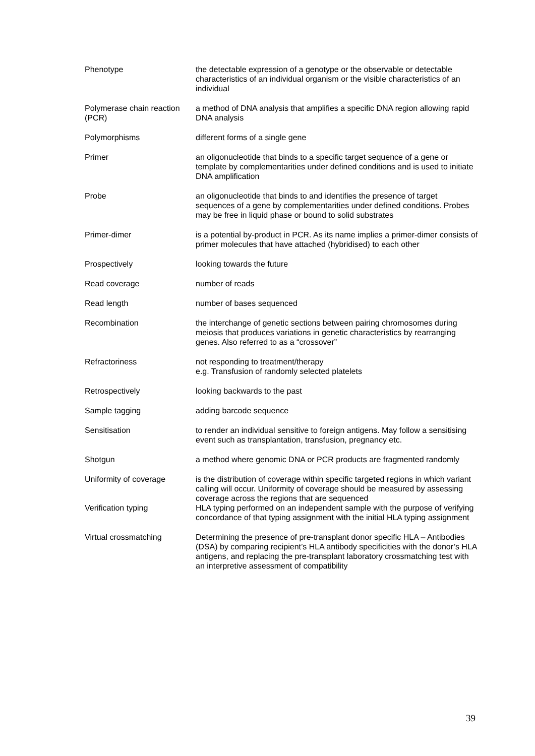| Phenotype | the detectable expression of a genotype or the observable or detectable characteristics of an individual organism or the visible characteristics of an individual |
| Polymerase chain reaction (PCR) | a method of DNA analysis that amplifies a specific DNA region allowing rapid DNA analysis |
| Polymorphisms | different forms of a single gene |
| Primer | an oligonucleotide that binds to a specific target sequence of a gene or template by complementarities under defined conditions and is used to initiate DNA amplification |
| Probe | an oligonucleotide that binds to and identifies the presence of target sequences of a gene by complementarities under defined conditions. Probes may be free in liquid phase or bound to solid substrates |
| Primer-dimer | is a potential by-product in PCR. As its name implies a primer-dimer consists of primer molecules that have attached (hybridised) to each other |
| Prospectively | looking towards the future |
| Read coverage | number of reads |
| Read length | number of bases sequenced |
| Recombination | the interchange of genetic sections between pairing chromosomes during meiosis that produces variations in genetic characteristics by rearranging genes. Also referred to as a “crossover” |
| Refractoriness | not responding to treatment/therapy e.g. Transfusion of randomly selected platelets |
| Retrospectively | looking backwards to the past |
| Sample tagging | adding barcode sequence |
| Sensitisation | to render an individual sensitive to foreign antigens. May follow a sensitising event such as transplantation, transfusion, pregnancy etc. |
| Shotgun | a method where genomic DNA or PCR products are fragmented randomly |
| Uniformity of coverage | is the distribution of coverage within specific targeted regions in which variant calling will occur. Uniformity of coverage should be measured by assessing coverage across the regions that are sequenced |
| Verification typing | HLA typing performed on an independent sample with the purpose of verifying concordance of that typing assignment with the initial HLA typing assignment |
| Virtual crossmatching | Determining the presence of pre-transplant donor specific HLA – Antibodies (DSA) by comparing recipient’s HLA antibody specificities with the donor’s HLA antigens, and replacing the pre-transplant laboratory crossmatching test with an interpretive assessment of compatibility |
39